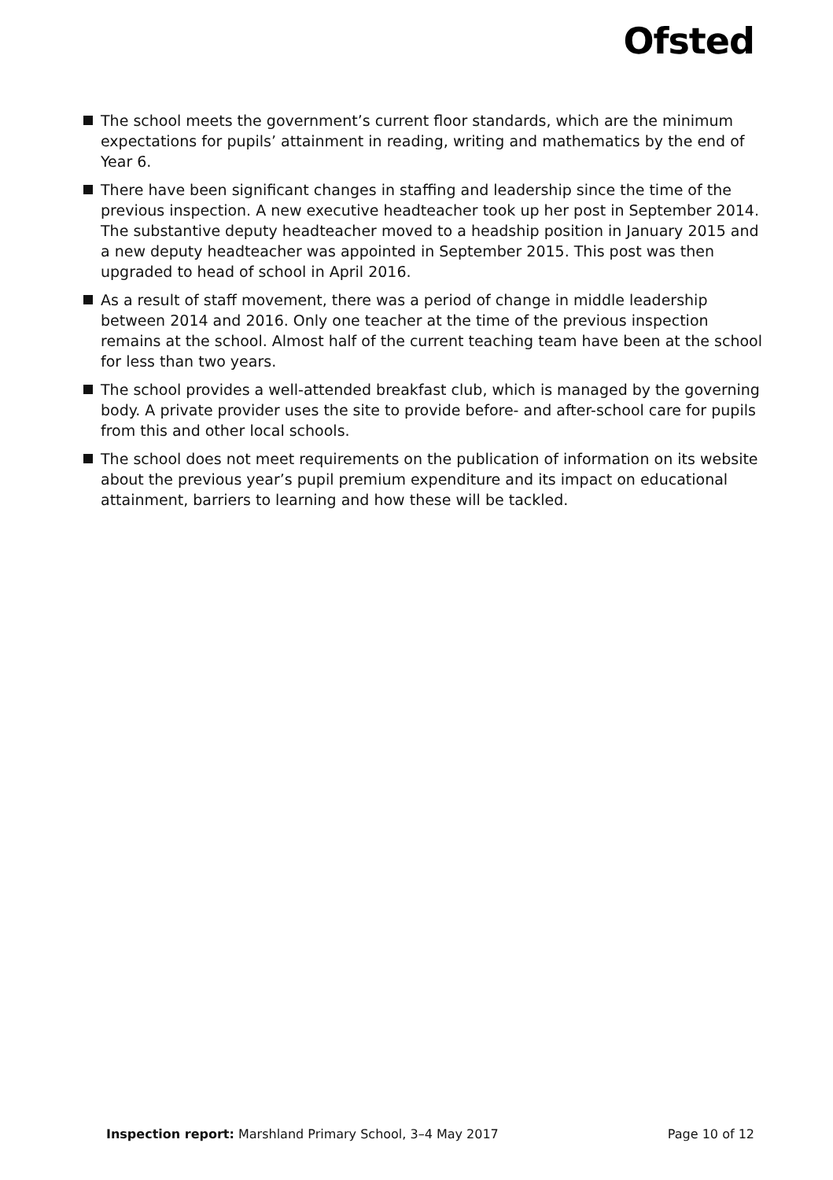Ofsted
The school meets the government’s current floor standards, which are the minimum expectations for pupils’ attainment in reading, writing and mathematics by the end of Year 6.
There have been significant changes in staffing and leadership since the time of the previous inspection. A new executive headteacher took up her post in September 2014. The substantive deputy headteacher moved to a headship position in January 2015 and a new deputy headteacher was appointed in September 2015. This post was then upgraded to head of school in April 2016.
As a result of staff movement, there was a period of change in middle leadership between 2014 and 2016. Only one teacher at the time of the previous inspection remains at the school. Almost half of the current teaching team have been at the school for less than two years.
The school provides a well-attended breakfast club, which is managed by the governing body. A private provider uses the site to provide before- and after-school care for pupils from this and other local schools.
The school does not meet requirements on the publication of information on its website about the previous year’s pupil premium expenditure and its impact on educational attainment, barriers to learning and how these will be tackled.
Inspection report: Marshland Primary School, 3–4 May 2017
Page 10 of 12